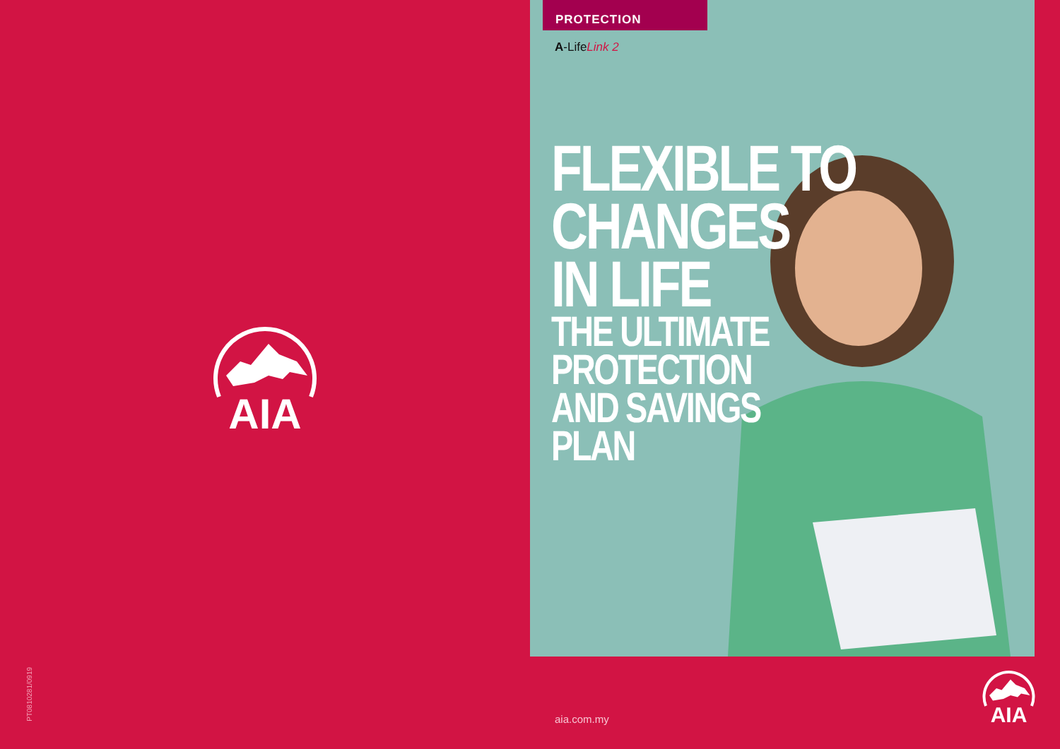AIA
PT0810281/0919
PROTECTION
A-LifeLink 2
FLEXIBLE TO
CHANGES
IN LIFE
THE ULTIMATE
PROTECTION
AND SAVINGS
PLAN
aia.com.my
AIA